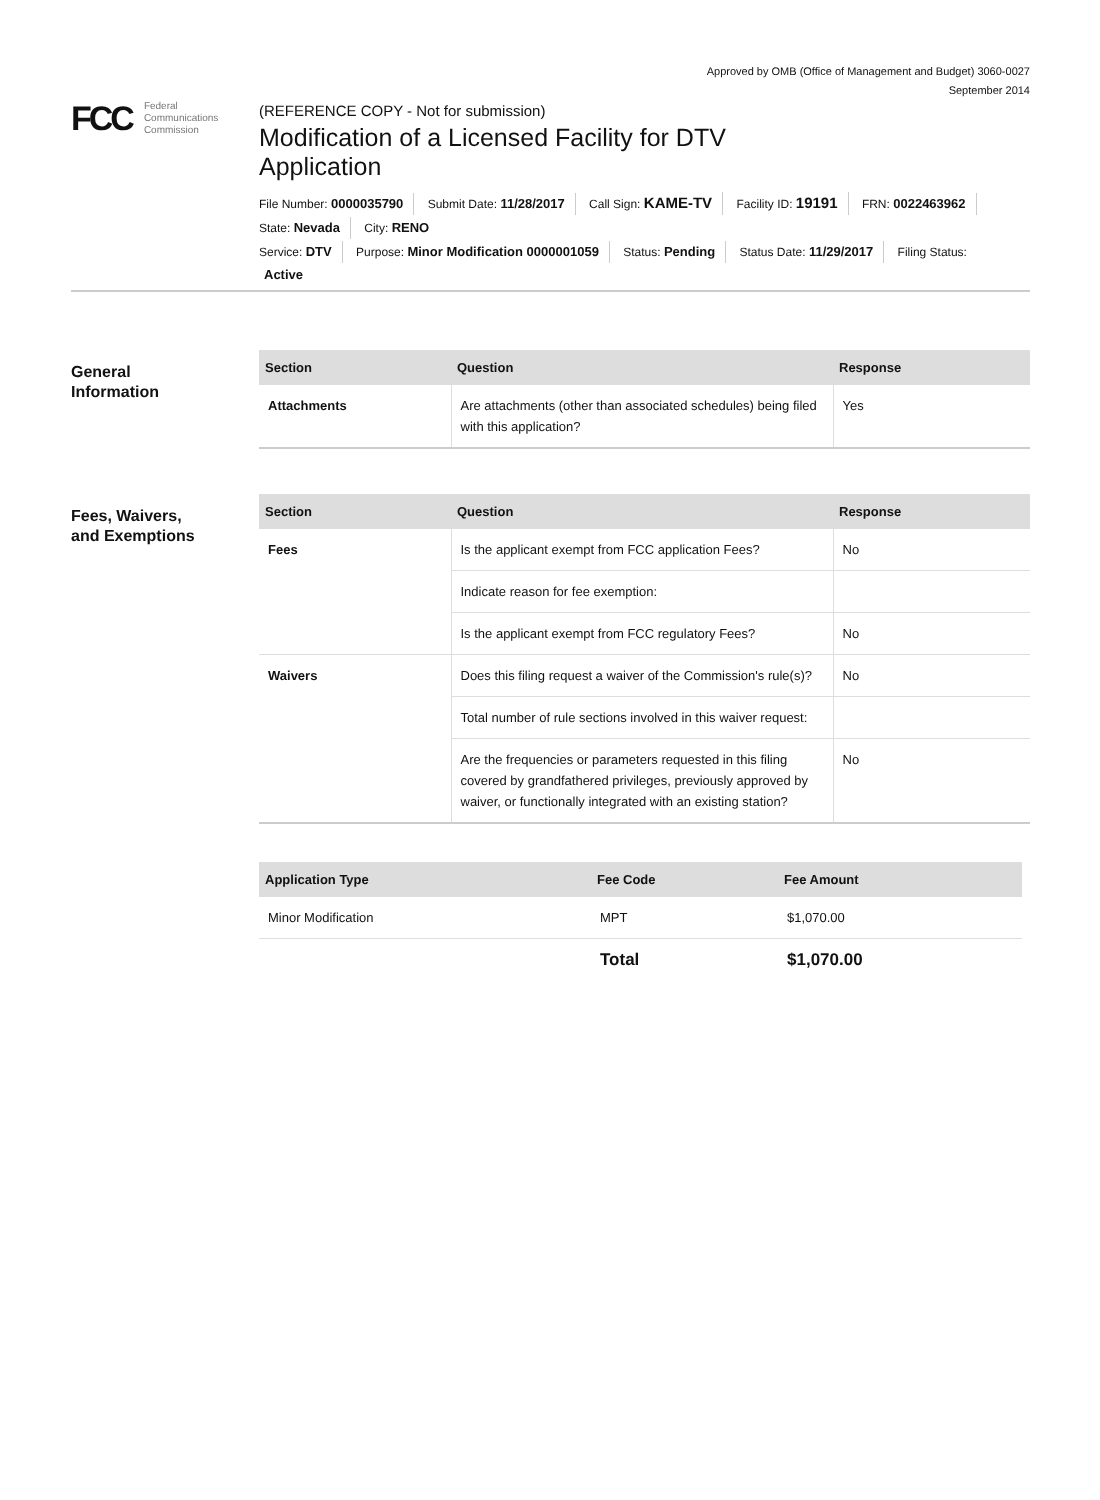Approved by OMB (Office of Management and Budget) 3060-0027
September 2014
FCC
Federal
Communications
Commission
(REFERENCE COPY - Not for submission)
Modification of a Licensed Facility for DTV
Application
File Number: 0000035790 Submit Date: 11/28/2017 Call Sign: KAME-TV Facility ID: 19191 FRN: 0022463962
State: Nevada City: RENO
Service: DTV Purpose: Minor Modification 0000001059 Status: Pending Status Date: 11/29/2017 Filing Status:
Active
General
Information
| Section | Question | Response |
| --- | --- | --- |
| Attachments | Are attachments (other than associated schedules) being filed with this application? | Yes |
Fees, Waivers,
and Exemptions
| Section | Question | Response |
| --- | --- | --- |
| Fees | Is the applicant exempt from FCC application Fees? | No |
| | Indicate reason for fee exemption: | |
| | Is the applicant exempt from FCC regulatory Fees? | No |
| Waivers | Does this filing request a waiver of the Commission's rule(s)? | No |
| | Total number of rule sections involved in this waiver request: | |
| | Are the frequencies or parameters requested in this filing covered by grandfathered privileges, previously approved by waiver, or functionally integrated with an existing station? | No |
| Application Type | Fee Code | Fee Amount |
| --- | --- | --- |
| Minor Modification | MPT | $1,070.00 |
| | Total | $1,070.00 |